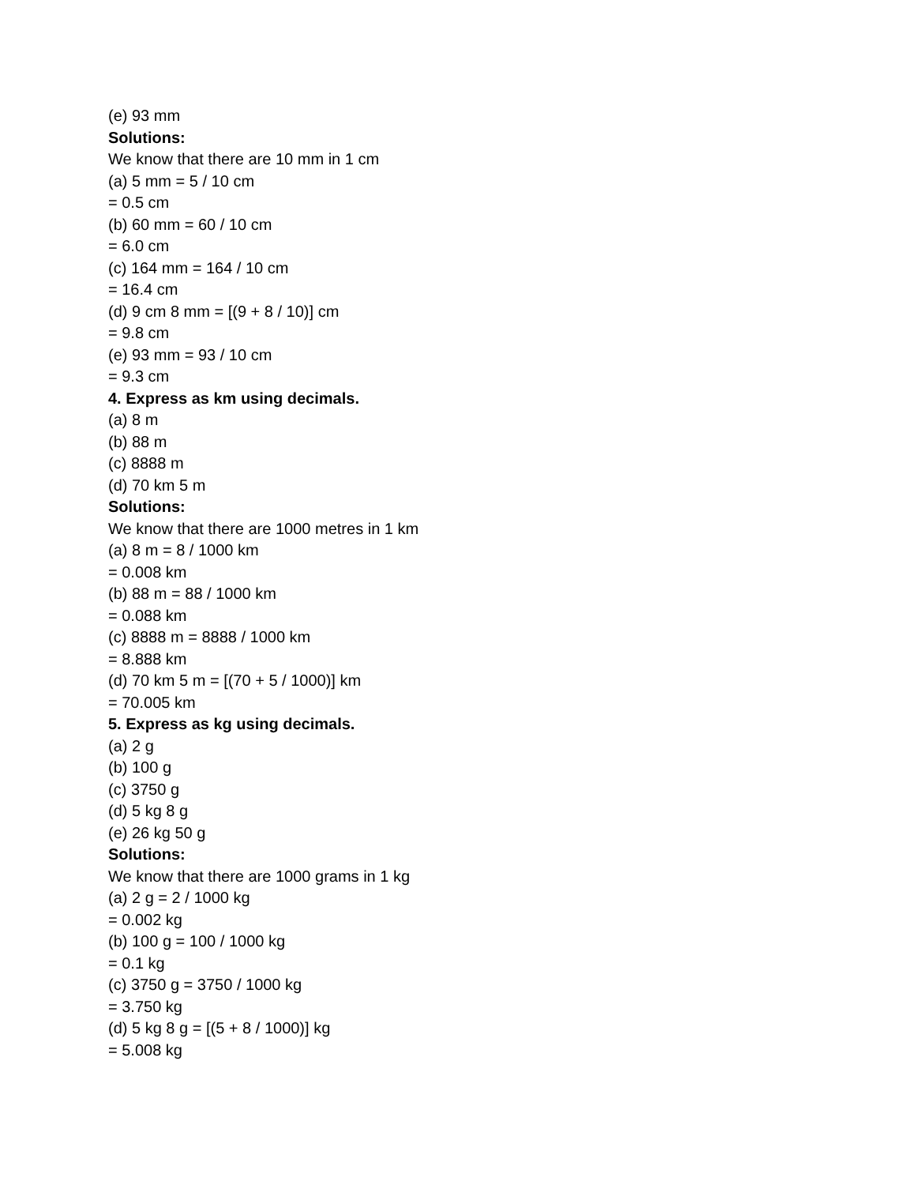(e) 93 mm
Solutions:
We know that there are 10 mm in 1 cm
(a) 5 mm = 5 / 10 cm
= 0.5 cm
(b) 60 mm = 60 / 10 cm
= 6.0 cm
(c) 164 mm = 164 / 10 cm
= 16.4 cm
(d) 9 cm 8 mm = [(9 + 8 / 10)] cm
= 9.8 cm
(e) 93 mm = 93 / 10 cm
= 9.3 cm
4. Express as km using decimals.
(a) 8 m
(b) 88 m
(c) 8888 m
(d) 70 km 5 m
Solutions:
We know that there are 1000 metres in 1 km
(a) 8 m = 8 / 1000 km
= 0.008 km
(b) 88 m = 88 / 1000 km
= 0.088 km
(c) 8888 m = 8888 / 1000 km
= 8.888 km
(d) 70 km 5 m = [(70 + 5 / 1000)] km
= 70.005 km
5. Express as kg using decimals.
(a) 2 g
(b) 100 g
(c) 3750 g
(d) 5 kg 8 g
(e) 26 kg 50 g
Solutions:
We know that there are 1000 grams in 1 kg
(a) 2 g = 2 / 1000 kg
= 0.002 kg
(b) 100 g = 100 / 1000 kg
= 0.1 kg
(c) 3750 g = 3750 / 1000 kg
= 3.750 kg
(d) 5 kg 8 g = [(5 + 8 / 1000)] kg
= 5.008 kg